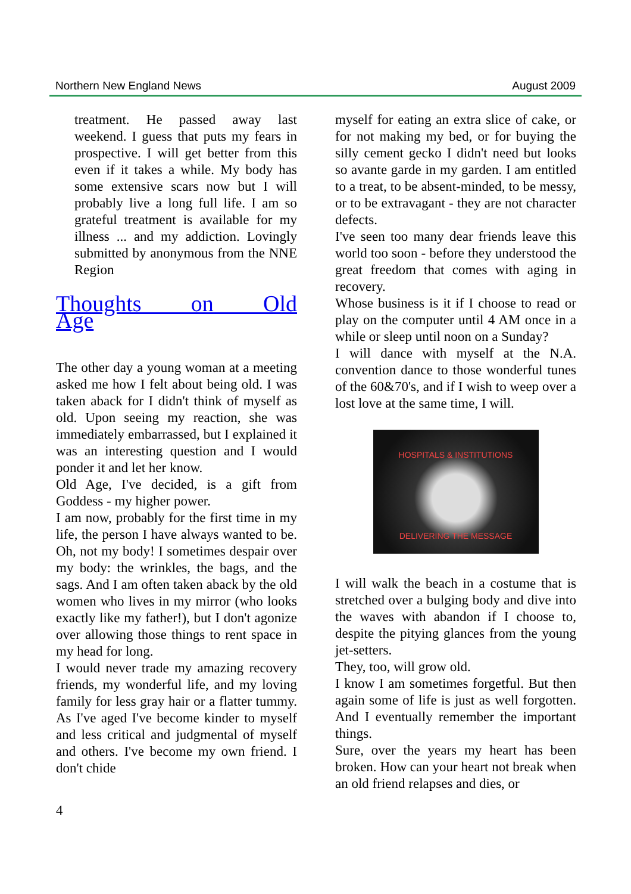Northern New England News August 2009
treatment. He passed away last weekend. I guess that puts my fears in prospective. I will get better from this even if it takes a while. My body has some extensive scars now but I will probably live a long full life. I am so grateful treatment is available for my illness ... and my addiction. Lovingly submitted by anonymous from the NNE Region
Thoughts on Old Age
The other day a young woman at a meeting asked me how I felt about being old. I was taken aback for I didn't think of myself as old. Upon seeing my reaction, she was immediately embarrassed, but I explained it was an interesting question and I would ponder it and let her know.
Old Age, I've decided, is a gift from Goddess - my higher power.
I am now, probably for the first time in my life, the person I have always wanted to be. Oh, not my body! I sometimes despair over my body: the wrinkles, the bags, and the sags. And I am often taken aback by the old women who lives in my mirror (who looks exactly like my father!), but I don't agonize over allowing those things to rent space in my head for long.
I would never trade my amazing recovery friends, my wonderful life, and my loving family for less gray hair or a flatter tummy. As I've aged I've become kinder to myself and less critical and judgmental of myself and others. I've become my own friend. I don't chide
myself for eating an extra slice of cake, or for not making my bed, or for buying the silly cement gecko I didn't need but looks so avante garde in my garden. I am entitled to a treat, to be absent-minded, to be messy, or to be extravagant - they are not character defects.
I've seen too many dear friends leave this world too soon - before they understood the great freedom that comes with aging in recovery.
Whose business is it if I choose to read or play on the computer until 4 AM once in a while or sleep until noon on a Sunday?
I will dance with myself at the N.A. convention dance to those wonderful tunes of the 60&70's, and if I wish to weep over a lost love at the same time, I will.
HOSPITALS & INSTITUTIONS
DELIVERING THE MESSAGE
I will walk the beach in a costume that is stretched over a bulging body and dive into the waves with abandon if I choose to, despite the pitying glances from the young jet-setters.
They, too, will grow old.
I know I am sometimes forgetful. But then again some of life is just as well forgotten. And I eventually remember the important things.
Sure, over the years my heart has been broken. How can your heart not break when an old friend relapses and dies, or
4